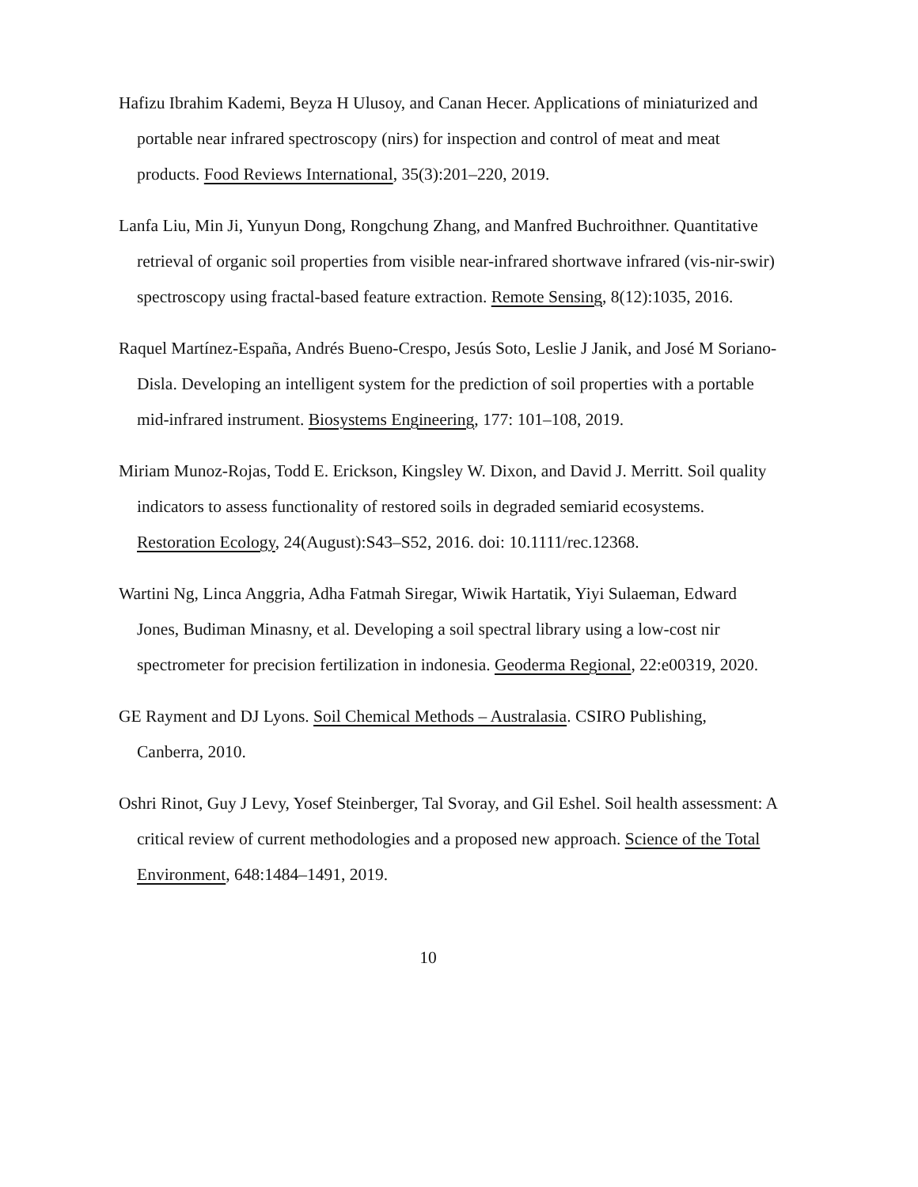Hafizu Ibrahim Kademi, Beyza H Ulusoy, and Canan Hecer. Applications of miniaturized and portable near infrared spectroscopy (nirs) for inspection and control of meat and meat products. Food Reviews International, 35(3):201–220, 2019.
Lanfa Liu, Min Ji, Yunyun Dong, Rongchung Zhang, and Manfred Buchroithner. Quantitative retrieval of organic soil properties from visible near-infrared shortwave infrared (vis-nir-swir) spectroscopy using fractal-based feature extraction. Remote Sensing, 8(12):1035, 2016.
Raquel Martínez-España, Andrés Bueno-Crespo, Jesús Soto, Leslie J Janik, and José M Soriano-Disla. Developing an intelligent system for the prediction of soil properties with a portable mid-infrared instrument. Biosystems Engineering, 177: 101–108, 2019.
Miriam Munoz-Rojas, Todd E. Erickson, Kingsley W. Dixon, and David J. Merritt. Soil quality indicators to assess functionality of restored soils in degraded semiarid ecosystems. Restoration Ecology, 24(August):S43–S52, 2016. doi: 10.1111/rec.12368.
Wartini Ng, Linca Anggria, Adha Fatmah Siregar, Wiwik Hartatik, Yiyi Sulaeman, Edward Jones, Budiman Minasny, et al. Developing a soil spectral library using a low-cost nir spectrometer for precision fertilization in indonesia. Geoderma Regional, 22:e00319, 2020.
GE Rayment and DJ Lyons. Soil Chemical Methods – Australasia. CSIRO Publishing, Canberra, 2010.
Oshri Rinot, Guy J Levy, Yosef Steinberger, Tal Svoray, and Gil Eshel. Soil health assessment: A critical review of current methodologies and a proposed new approach. Science of the Total Environment, 648:1484–1491, 2019.
10